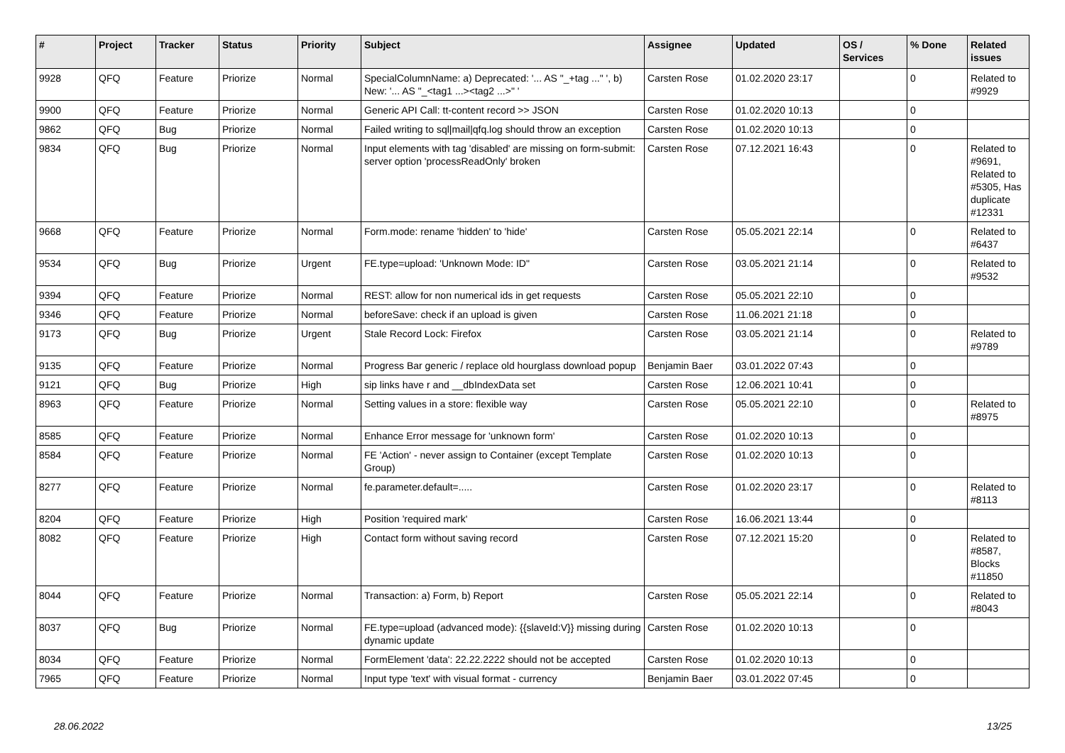| # | Project | Tracker | Status | Priority | Subject | Assignee | Updated | OS / Services | % Done | Related issues |
| --- | --- | --- | --- | --- | --- | --- | --- | --- | --- | --- |
| 9928 | QFQ | Feature | Priorize | Normal | SpecialColumnName: a) Deprecated: '... AS "_+tag ..." ', b) New: '... AS "_<tag1 ...><tag2 ...>" ' | Carsten Rose | 01.02.2020 23:17 | | 0 | Related to #9929 |
| 9900 | QFQ | Feature | Priorize | Normal | Generic API Call: tt-content record >> JSON | Carsten Rose | 01.02.2020 10:13 | | 0 | |
| 9862 | QFQ | Bug | Priorize | Normal | Failed writing to sql/mail/qfq.log should throw an exception | Carsten Rose | 01.02.2020 10:13 | | 0 | |
| 9834 | QFQ | Bug | Priorize | Normal | Input elements with tag 'disabled' are missing on form-submit: server option 'processReadOnly' broken | Carsten Rose | 07.12.2021 16:43 | | 0 | Related to #9691, Related to #5305, Has duplicate #12331 |
| 9668 | QFQ | Feature | Priorize | Normal | Form.mode: rename 'hidden' to 'hide' | Carsten Rose | 05.05.2021 22:14 | | 0 | Related to #6437 |
| 9534 | QFQ | Bug | Priorize | Urgent | FE.type=upload: 'Unknown Mode: ID" | Carsten Rose | 03.05.2021 21:14 | | 0 | Related to #9532 |
| 9394 | QFQ | Feature | Priorize | Normal | REST: allow for non numerical ids in get requests | Carsten Rose | 05.05.2021 22:10 | | 0 | |
| 9346 | QFQ | Feature | Priorize | Normal | beforeSave: check if an upload is given | Carsten Rose | 11.06.2021 21:18 | | 0 | |
| 9173 | QFQ | Bug | Priorize | Urgent | Stale Record Lock: Firefox | Carsten Rose | 03.05.2021 21:14 | | 0 | Related to #9789 |
| 9135 | QFQ | Feature | Priorize | Normal | Progress Bar generic / replace old hourglass download popup | Benjamin Baer | 03.01.2022 07:43 | | 0 | |
| 9121 | QFQ | Bug | Priorize | High | sip links have r and __dbIndexData set | Carsten Rose | 12.06.2021 10:41 | | 0 | |
| 8963 | QFQ | Feature | Priorize | Normal | Setting values in a store: flexible way | Carsten Rose | 05.05.2021 22:10 | | 0 | Related to #8975 |
| 8585 | QFQ | Feature | Priorize | Normal | Enhance Error message for 'unknown form' | Carsten Rose | 01.02.2020 10:13 | | 0 | |
| 8584 | QFQ | Feature | Priorize | Normal | FE 'Action' - never assign to Container (except Template Group) | Carsten Rose | 01.02.2020 10:13 | | 0 | |
| 8277 | QFQ | Feature | Priorize | Normal | fe.parameter.default=..... | Carsten Rose | 01.02.2020 23:17 | | 0 | Related to #8113 |
| 8204 | QFQ | Feature | Priorize | High | Position 'required mark' | Carsten Rose | 16.06.2021 13:44 | | 0 | |
| 8082 | QFQ | Feature | Priorize | High | Contact form without saving record | Carsten Rose | 07.12.2021 15:20 | | 0 | Related to #8587, Blocks #11850 |
| 8044 | QFQ | Feature | Priorize | Normal | Transaction: a) Form, b) Report | Carsten Rose | 05.05.2021 22:14 | | 0 | Related to #8043 |
| 8037 | QFQ | Bug | Priorize | Normal | FE.type=upload (advanced mode): {{slaveId:V}} missing during dynamic update | Carsten Rose | 01.02.2020 10:13 | | 0 | |
| 8034 | QFQ | Feature | Priorize | Normal | FormElement 'data': 22.22.2222 should not be accepted | Carsten Rose | 01.02.2020 10:13 | | 0 | |
| 7965 | QFQ | Feature | Priorize | Normal | Input type 'text' with visual format - currency | Benjamin Baer | 03.01.2022 07:45 | | 0 | |
28.06.2022 13/25